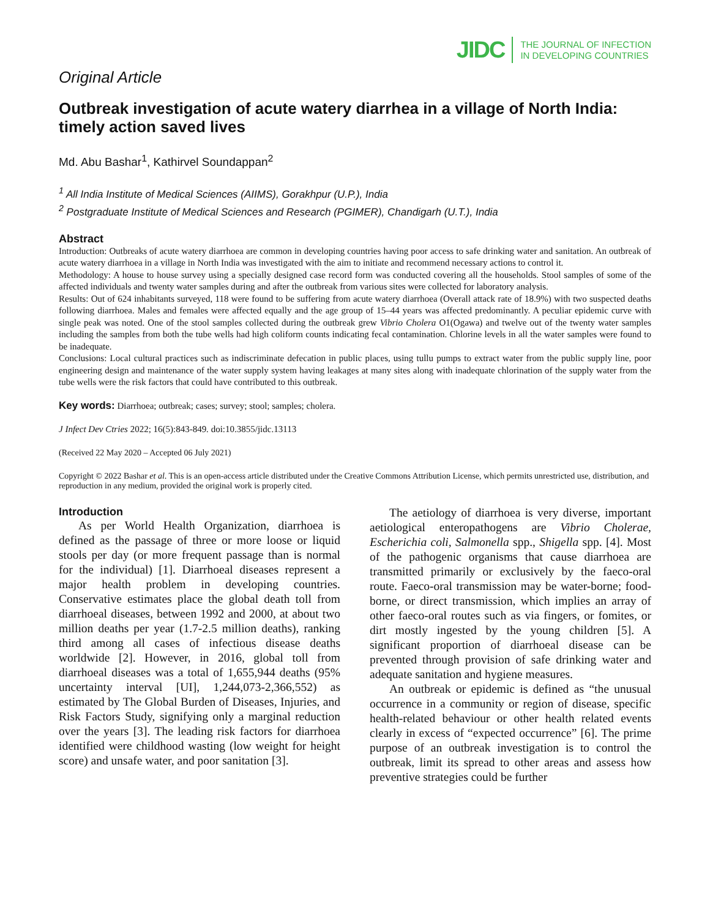JIDC THE JOURNAL OF INFECTION
IN DEVELOPING COUNTRIES
Original Article
Outbreak investigation of acute watery diarrhea in a village of North India: timely action saved lives
Md. Abu Bashar<sup>1</sup>, Kathirvel Soundappan<sup>2</sup>
<sup>1</sup> All India Institute of Medical Sciences (AIIMS), Gorakhpur (U.P.), India
<sup>2</sup> Postgraduate Institute of Medical Sciences and Research (PGIMER), Chandigarh (U.T.), India
Abstract
Introduction: Outbreaks of acute watery diarrhoea are common in developing countries having poor access to safe drinking water and sanitation. An outbreak of acute watery diarrhoea in a village in North India was investigated with the aim to initiate and recommend necessary actions to control it.
Methodology: A house to house survey using a specially designed case record form was conducted covering all the households. Stool samples of some of the affected individuals and twenty water samples during and after the outbreak from various sites were collected for laboratory analysis.
Results: Out of 624 inhabitants surveyed, 118 were found to be suffering from acute watery diarrhoea (Overall attack rate of 18.9%) with two suspected deaths following diarrhoea. Males and females were affected equally and the age group of 15–44 years was affected predominantly. A peculiar epidemic curve with single peak was noted. One of the stool samples collected during the outbreak grew Vibrio Cholera O1(Ogawa) and twelve out of the twenty water samples including the samples from both the tube wells had high coliform counts indicating fecal contamination. Chlorine levels in all the water samples were found to be inadequate.
Conclusions: Local cultural practices such as indiscriminate defecation in public places, using tullu pumps to extract water from the public supply line, poor engineering design and maintenance of the water supply system having leakages at many sites along with inadequate chlorination of the supply water from the tube wells were the risk factors that could have contributed to this outbreak.
Key words: Diarrhoea; outbreak; cases; survey; stool; samples; cholera.
J Infect Dev Ctries 2022; 16(5):843-849. doi:10.3855/jidc.13113
(Received 22 May 2020 – Accepted 06 July 2021)
Copyright © 2022 Bashar et al. This is an open-access article distributed under the Creative Commons Attribution License, which permits unrestricted use, distribution, and reproduction in any medium, provided the original work is properly cited.
Introduction
As per World Health Organization, diarrhoea is defined as the passage of three or more loose or liquid stools per day (or more frequent passage than is normal for the individual) [1]. Diarrhoeal diseases represent a major health problem in developing countries. Conservative estimates place the global death toll from diarrhoeal diseases, between 1992 and 2000, at about two million deaths per year (1.7-2.5 million deaths), ranking third among all cases of infectious disease deaths worldwide [2]. However, in 2016, global toll from diarrhoeal diseases was a total of 1,655,944 deaths (95% uncertainty interval [UI], 1,244,073-2,366,552) as estimated by The Global Burden of Diseases, Injuries, and Risk Factors Study, signifying only a marginal reduction over the years [3]. The leading risk factors for diarrhoea identified were childhood wasting (low weight for height score) and unsafe water, and poor sanitation [3].
The aetiology of diarrhoea is very diverse, important aetiological enteropathogens are Vibrio Cholerae, Escherichia coli, Salmonella spp., Shigella spp. [4]. Most of the pathogenic organisms that cause diarrhoea are transmitted primarily or exclusively by the faeco-oral route. Faeco-oral transmission may be water-borne; food-borne, or direct transmission, which implies an array of other faeco-oral routes such as via fingers, or fomites, or dirt mostly ingested by the young children [5]. A significant proportion of diarrhoeal disease can be prevented through provision of safe drinking water and adequate sanitation and hygiene measures.
An outbreak or epidemic is defined as “the unusual occurrence in a community or region of disease, specific health-related behaviour or other health related events clearly in excess of “expected occurrence” [6]. The prime purpose of an outbreak investigation is to control the outbreak, limit its spread to other areas and assess how preventive strategies could be further